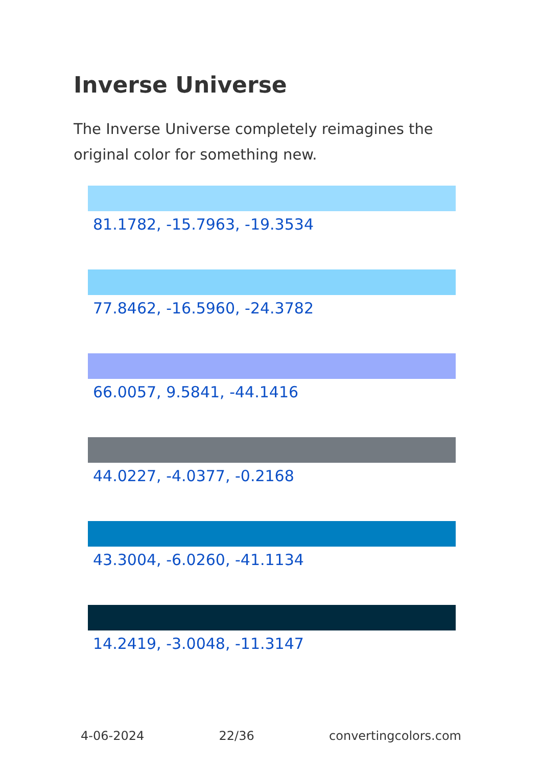Inverse Universe
The Inverse Universe completely reimagines the original color for something new.
81.1782, -15.7963, -19.3534
77.8462, -16.5960, -24.3782
66.0057, 9.5841, -44.1416
44.0227, -4.0377, -0.2168
43.3004, -6.0260, -41.1134
14.2419, -3.0048, -11.3147
4-06-2024 22/36 convertingcolors.com